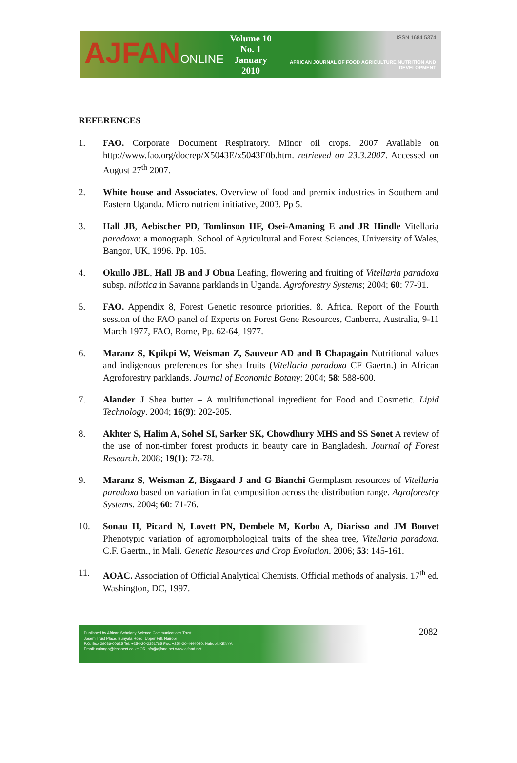AJFANONLINE
Volume 10 No. 1
January 2010
ISSN 1684 5374
AFRICAN JOURNAL OF FOOD AGRICULTURE NUTRITION AND DEVELOPMENT
REFERENCES
1. FAO. Corporate Document Respiratory. Minor oil crops. 2007 Available on http://www.fao.org/docrep/X5043E/x5043E0b.htm. retrieved on 23.3.2007. Accessed on August 27<sup>th</sup> 2007.
2. White house and Associates. Overview of food and premix industries in Southern and Eastern Uganda. Micro nutrient initiative, 2003. Pp 5.
3. Hall JB, Aebischer PD, Tomlinson HF, Osei-Amaning E and JR Hindle Vitellaria paradoxa: a monograph. School of Agricultural and Forest Sciences, University of Wales, Bangor, UK, 1996. Pp. 105.
4. Okullo JBL, Hall JB and J Obua Leafing, flowering and fruiting of Vitellaria paradoxa subsp. nilotica in Savanna parklands in Uganda. Agroforestry Systems; 2004; 60: 77-91.
5. FAO. Appendix 8, Forest Genetic resource priorities. 8. Africa. Report of the Fourth session of the FAO panel of Experts on Forest Gene Resources, Canberra, Australia, 9-11 March 1977, FAO, Rome, Pp. 62-64, 1977.
6. Maranz S, Kpikpi W, Weisman Z, Sauveur AD and B Chapagain Nutritional values and indigenous preferences for shea fruits (Vitellaria paradoxa CF Gaertn.) in African Agroforestry parklands. Journal of Economic Botany: 2004; 58: 588-600.
7. Alander J Shea butter – A multifunctional ingredient for Food and Cosmetic. Lipid Technology. 2004; 16(9): 202-205.
8. Akhter S, Halim A, Sohel SI, Sarker SK, Chowdhury MHS and SS Sonet A review of the use of non-timber forest products in beauty care in Bangladesh. Journal of Forest Research. 2008; 19(1): 72-78.
9. Maranz S, Weisman Z, Bisgaard J and G Bianchi Germplasm resources of Vitellaria paradoxa based on variation in fat composition across the distribution range. Agroforestry Systems. 2004; 60: 71-76.
10. Sonau H, Picard N, Lovett PN, Dembele M, Korbo A, Diarisso and JM Bouvet Phenotypic variation of agromorphological traits of the shea tree, Vitellaria paradoxa. C.F. Gaertn., in Mali. Genetic Resources and Crop Evolution. 2006; 53: 145-161.
11. AOAC. Association of Official Analytical Chemists. Official methods of analysis. 17<sup>th</sup> ed. Washington, DC, 1997.
Published by African Scholarly Science Communications Trust
Josem Trust Place, Bunyala Road, Upper Hill, Nairobi
P.O. Box 29086-00625 Tel: +254-20-2351785 Fax: +254-20-4444030, Nairobi, KENYA
Email: oniango@iconnect.co.ke OR info@ajfand.net www.ajfand.net
2082